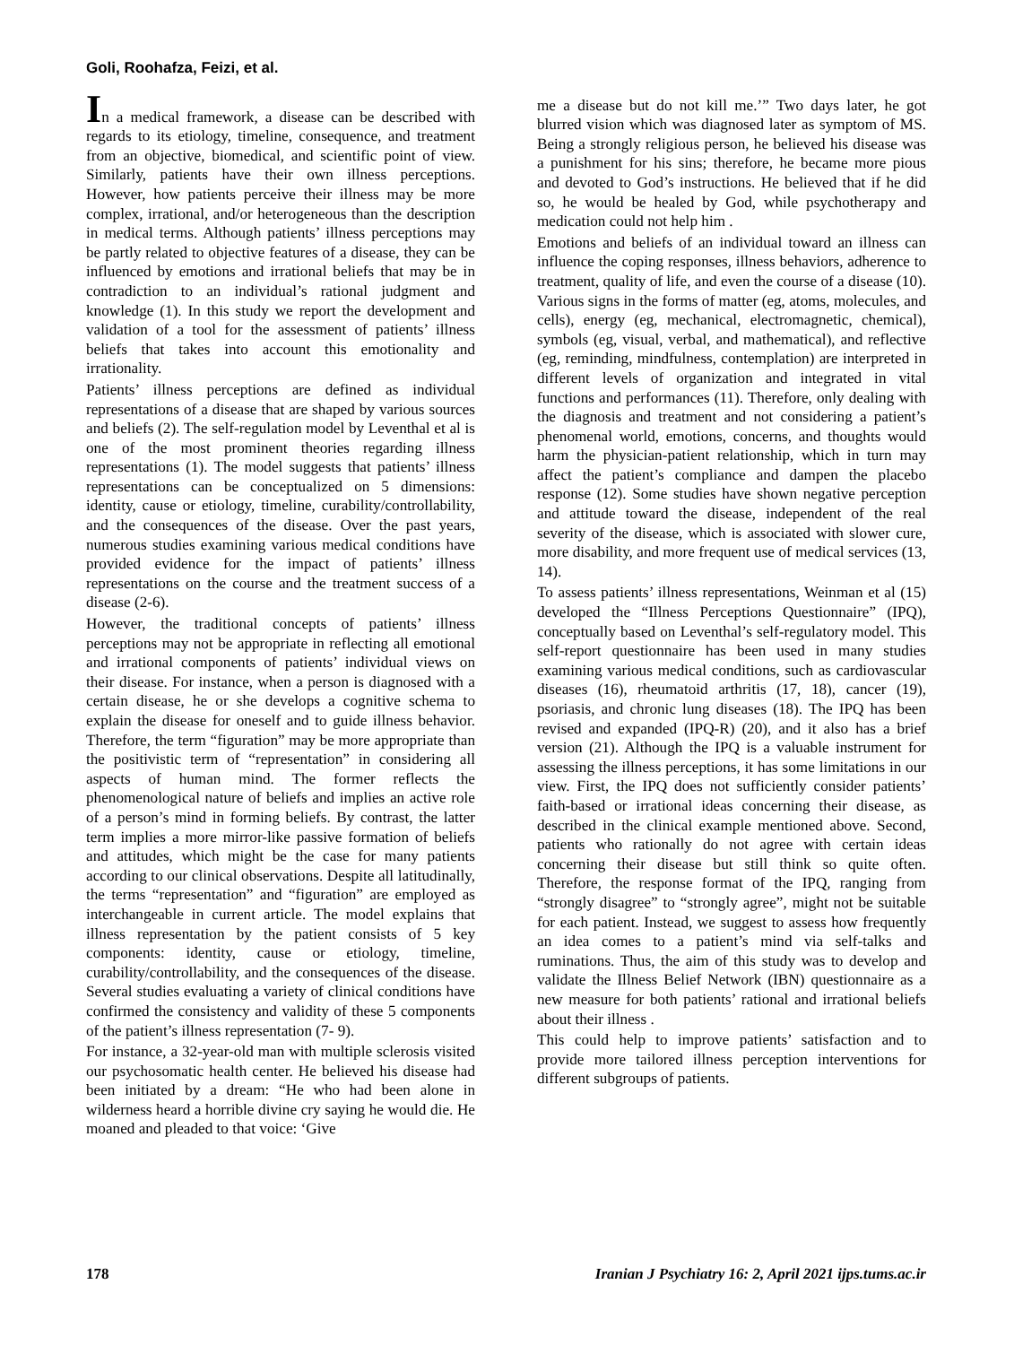Goli, Roohafza, Feizi, et al.
In a medical framework, a disease can be described with regards to its etiology, timeline, consequence, and treatment from an objective, biomedical, and scientific point of view. Similarly, patients have their own illness perceptions. However, how patients perceive their illness may be more complex, irrational, and/or heterogeneous than the description in medical terms. Although patients’ illness perceptions may be partly related to objective features of a disease, they can be influenced by emotions and irrational beliefs that may be in contradiction to an individual’s rational judgment and knowledge (1). In this study we report the development and validation of a tool for the assessment of patients’ illness beliefs that takes into account this emotionality and irrationality.
Patients’ illness perceptions are defined as individual representations of a disease that are shaped by various sources and beliefs (2). The self-regulation model by Leventhal et al is one of the most prominent theories regarding illness representations (1). The model suggests that patients’ illness representations can be conceptualized on 5 dimensions: identity, cause or etiology, timeline, curability/controllability, and the consequences of the disease. Over the past years, numerous studies examining various medical conditions have provided evidence for the impact of patients’ illness representations on the course and the treatment success of a disease (2-6).
However, the traditional concepts of patients’ illness perceptions may not be appropriate in reflecting all emotional and irrational components of patients’ individual views on their disease. For instance, when a person is diagnosed with a certain disease, he or she develops a cognitive schema to explain the disease for oneself and to guide illness behavior. Therefore, the term “figuration” may be more appropriate than the positivistic term of “representation” in considering all aspects of human mind. The former reflects the phenomenological nature of beliefs and implies an active role of a person’s mind in forming beliefs. By contrast, the latter term implies a more mirror-like passive formation of beliefs and attitudes, which might be the case for many patients according to our clinical observations. Despite all latitudinally, the terms “representation” and “figuration” are employed as interchangeable in current article. The model explains that illness representation by the patient consists of 5 key components: identity, cause or etiology, timeline, curability/controllability, and the consequences of the disease. Several studies evaluating a variety of clinical conditions have confirmed the consistency and validity of these 5 components of the patient’s illness representation (7- 9).
For instance, a 32-year-old man with multiple sclerosis visited our psychosomatic health center. He believed his disease had been initiated by a dream: “He who had been alone in wilderness heard a horrible divine cry saying he would die. He moaned and pleaded to that voice: ‘Give
me a disease but do not kill me.’” Two days later, he got blurred vision which was diagnosed later as symptom of MS. Being a strongly religious person, he believed his disease was a punishment for his sins; therefore, he became more pious and devoted to God’s instructions. He believed that if he did so, he would be healed by God, while psychotherapy and medication could not help him .
Emotions and beliefs of an individual toward an illness can influence the coping responses, illness behaviors, adherence to treatment, quality of life, and even the course of a disease (10). Various signs in the forms of matter (eg, atoms, molecules, and cells), energy (eg, mechanical, electromagnetic, chemical), symbols (eg, visual, verbal, and mathematical), and reflective (eg, reminding, mindfulness, contemplation) are interpreted in different levels of organization and integrated in vital functions and performances (11). Therefore, only dealing with the diagnosis and treatment and not considering a patient’s phenomenal world, emotions, concerns, and thoughts would harm the physician-patient relationship, which in turn may affect the patient’s compliance and dampen the placebo response (12). Some studies have shown negative perception and attitude toward the disease, independent of the real severity of the disease, which is associated with slower cure, more disability, and more frequent use of medical services (13, 14).
To assess patients’ illness representations, Weinman et al (15) developed the “Illness Perceptions Questionnaire” (IPQ), conceptually based on Leventhal’s self-regulatory model. This self-report questionnaire has been used in many studies examining various medical conditions, such as cardiovascular diseases (16), rheumatoid arthritis (17, 18), cancer (19), psoriasis, and chronic lung diseases (18). The IPQ has been revised and expanded (IPQ-R) (20), and it also has a brief version (21). Although the IPQ is a valuable instrument for assessing the illness perceptions, it has some limitations in our view. First, the IPQ does not sufficiently consider patients’ faith-based or irrational ideas concerning their disease, as described in the clinical example mentioned above. Second, patients who rationally do not agree with certain ideas concerning their disease but still think so quite often. Therefore, the response format of the IPQ, ranging from “strongly disagree” to “strongly agree”, might not be suitable for each patient. Instead, we suggest to assess how frequently an idea comes to a patient’s mind via self-talks and ruminations. Thus, the aim of this study was to develop and validate the Illness Belief Network (IBN) questionnaire as a new measure for both patients’ rational and irrational beliefs about their illness .
This could help to improve patients’ satisfaction and to provide more tailored illness perception interventions for different subgroups of patients.
178 Iranian J Psychiatry 16: 2, April 2021 ijps.tums.ac.ir